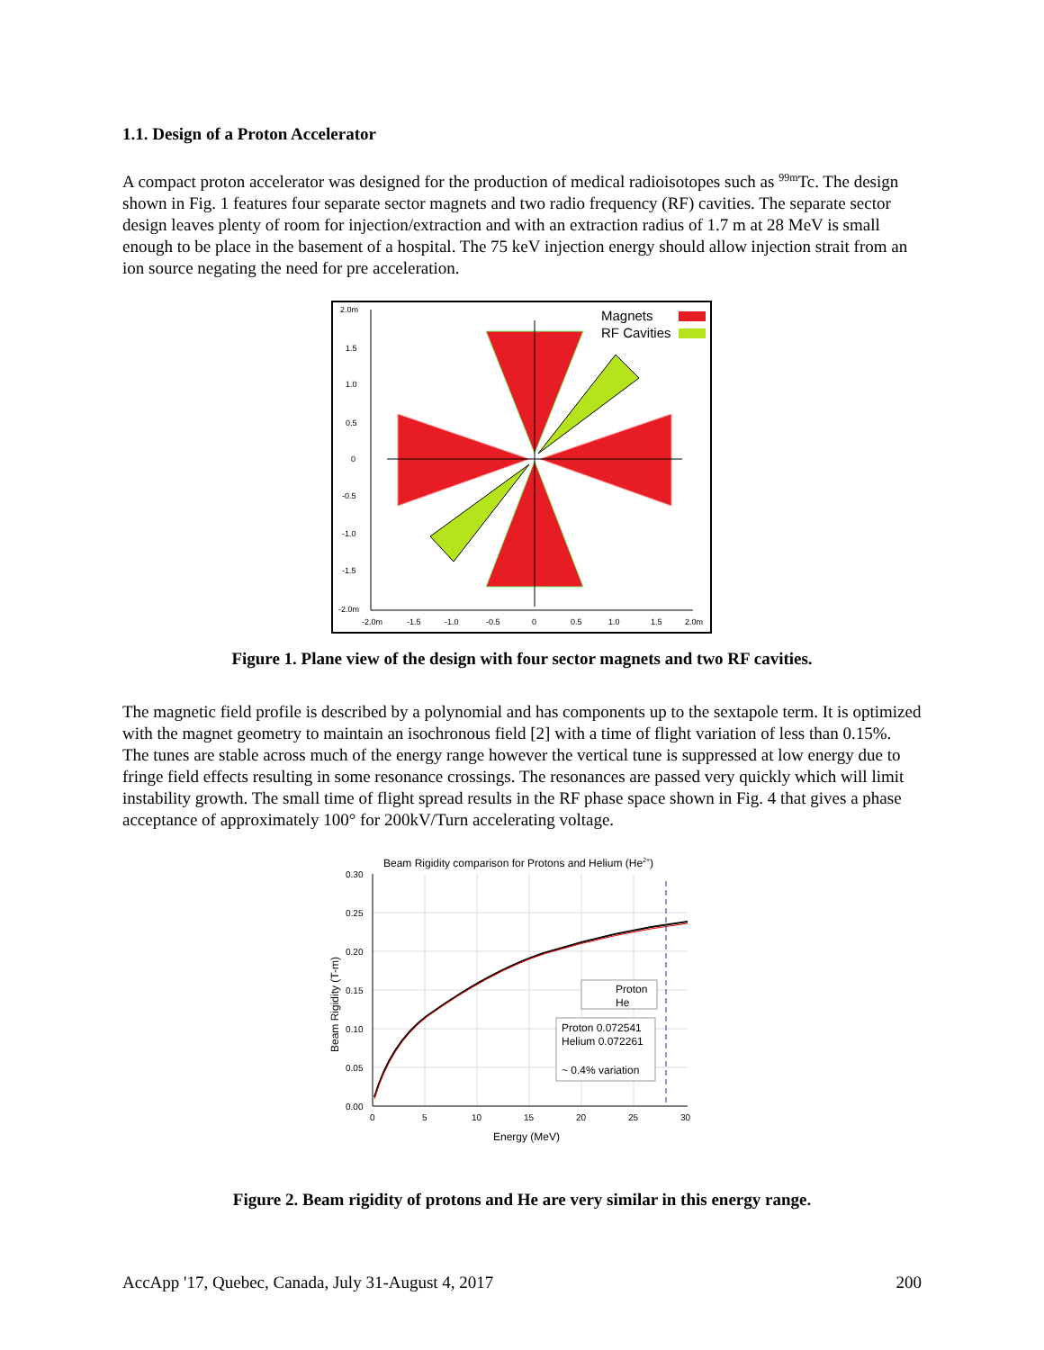1.1. Design of a Proton Accelerator
A compact proton accelerator was designed for the production of medical radioisotopes such as <sup>99m</sup>Tc. The design shown in Fig. 1 features four separate sector magnets and two radio frequency (RF) cavities. The separate sector design leaves plenty of room for injection/extraction and with an extraction radius of 1.7 m at 28 MeV is small enough to be place in the basement of a hospital. The 75 keV injection energy should allow injection strait from an ion source negating the need for pre acceleration.
Magnets
RF Cavities
2.0m
1.5
1.0
0.5
0
-0.5
-1.0
-1.5
-2.0m
-2.0m
-1.5
-1.0
-0.5
0
0.5
1.0
1.5
2.0m
Figure 1. Plane view of the design with four sector magnets and two RF cavities.
The magnetic field profile is described by a polynomial and has components up to the sextapole term. It is optimized with the magnet geometry to maintain an isochronous field [2] with a time of flight variation of less than 0.15%. The tunes are stable across much of the energy range however the vertical tune is suppressed at low energy due to fringe field effects resulting in some resonance crossings. The resonances are passed very quickly which will limit instability growth. The small time of flight spread results in the RF phase space shown in Fig. 4 that gives a phase acceptance of approximately 100° for 200kV/Turn accelerating voltage.
Beam Rigidity comparison for Protons and Helium (He2+)
Proton
He
Proton 0.072541
Helium 0.072261
~ 0.4% variation
0.30
0.25
0.20
0.15
0.10
0.05
0.00
0
5
10
15
20
25
30
Energy (MeV)
Beam Rigidity (T-m)
Figure 2. Beam rigidity of protons and He are very similar in this energy range.
AccApp '17, Quebec, Canada, July 31-August 4, 2017 200